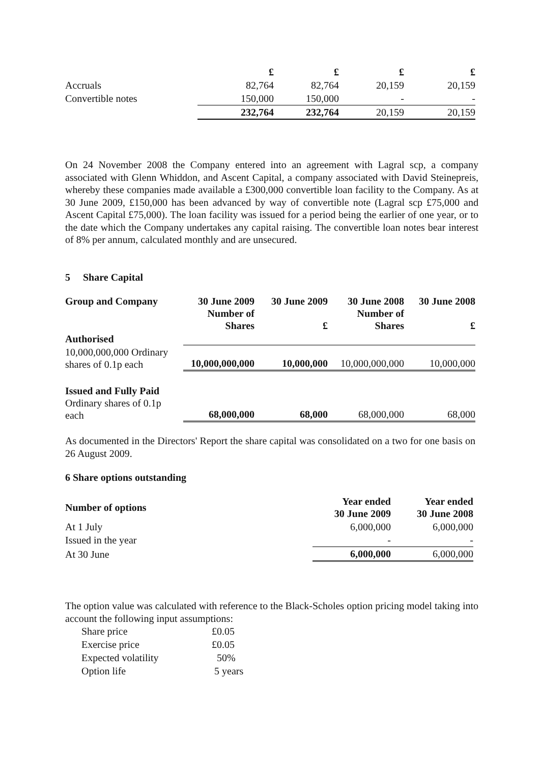| | £ | £ | £ | £ |
| Accruals | 82,764 | 82,764 | 20,159 | 20,159 |
| Convertible notes | 150,000 | 150,000 | - | - |
| | 232,764 | 232,764 | 20,159 | 20,159 |
On 24 November 2008 the Company entered into an agreement with Lagral scp, a company associated with Glenn Whiddon, and Ascent Capital, a company associated with David Steinepreis, whereby these companies made available a £300,000 convertible loan facility to the Company. As at 30 June 2009, £150,000 has been advanced by way of convertible note (Lagral scp £75,000 and Ascent Capital £75,000). The loan facility was issued for a period being the earlier of one year, or to the date which the Company undertakes any capital raising. The convertible loan notes bear interest of 8% per annum, calculated monthly and are unsecured.
5 Share Capital
| Group and Company | 30 June 2009 Number of Shares | 30 June 2009 £ | 30 June 2008 Number of Shares | 30 June 2008 £ |
| Authorised | | | | |
| 10,000,000,000 Ordinary shares of 0.1p each | 10,000,000,000 | 10,000,000 | 10,000,000,000 | 10,000,000 |
| Issued and Fully Paid Ordinary shares of 0.1p each | 68,000,000 | 68,000 | 68,000,000 | 68,000 |
As documented in the Directors' Report the share capital was consolidated on a two for one basis on 26 August 2009.
6 Share options outstanding
| Number of options | Year ended 30 June 2009 | Year ended 30 June 2008 |
| At 1 July | 6,000,000 | 6,000,000 |
| Issued in the year | - | - |
| At 30 June | 6,000,000 | 6,000,000 |
The option value was calculated with reference to the Black-Scholes option pricing model taking into account the following input assumptions:
| Share price | £0.05 |
| Exercise price | £0.05 |
| Expected volatility | 50% |
| Option life | 5 years |